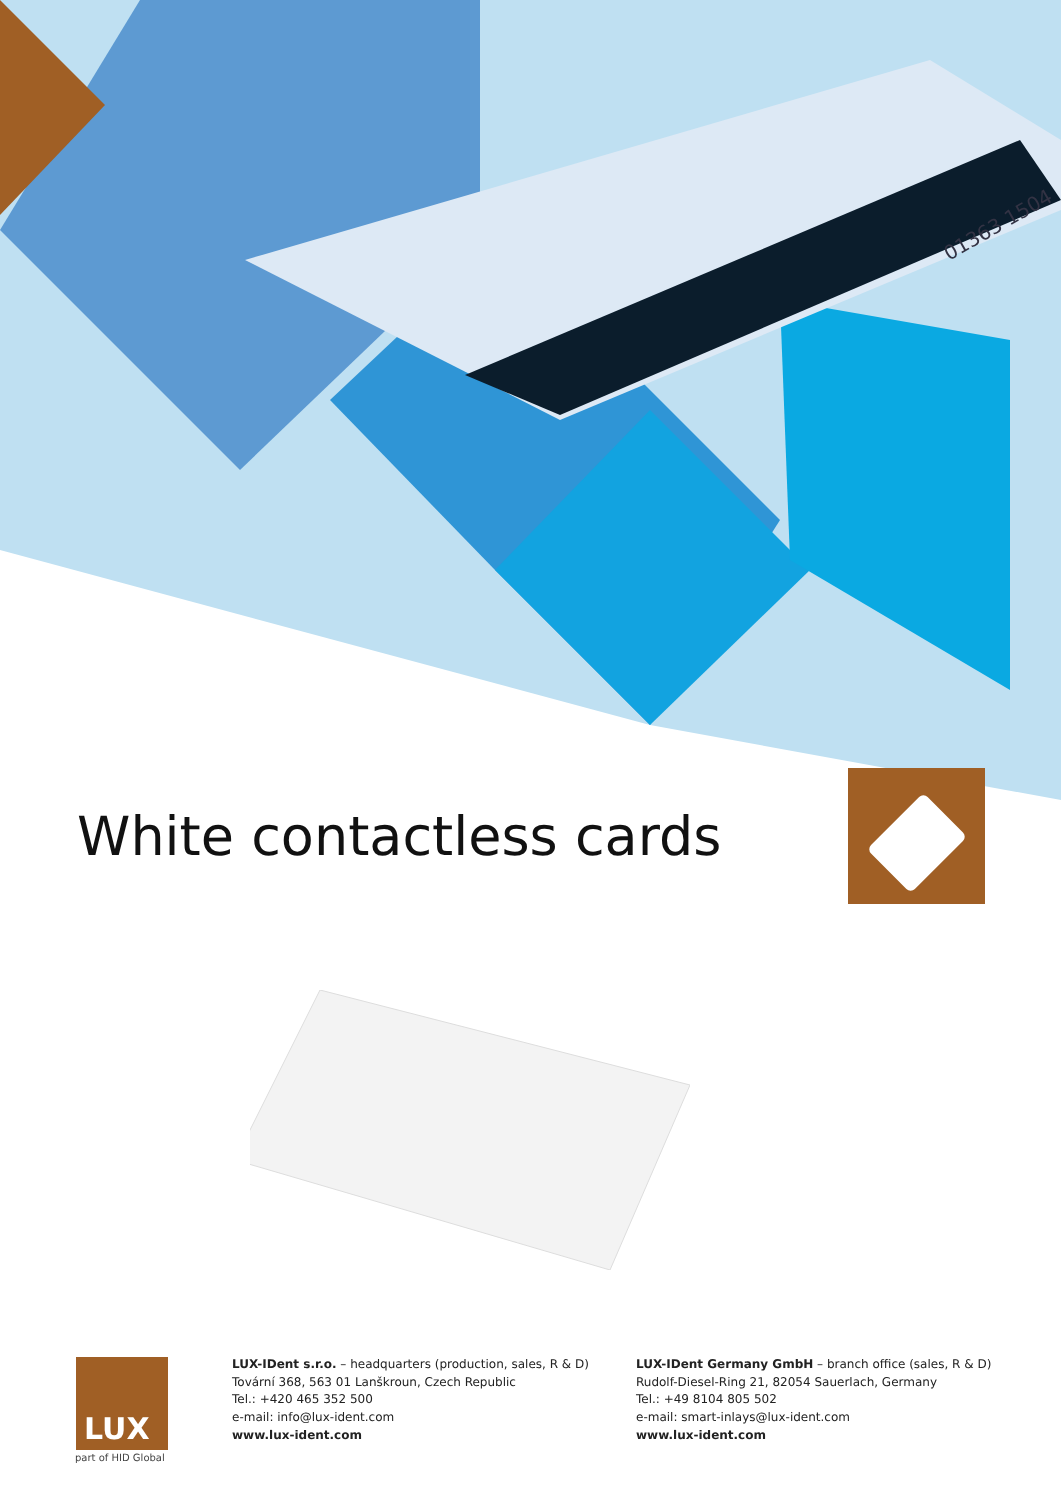01363 1504
White contactless cards
LUX
part of HID Global
LUX-IDent s.r.o. – headquarters (production, sales, R & D)
Tovární 368, 563 01 Lanškroun, Czech Republic
Tel.: +420 465 352 500
e-mail: info@lux-ident.com
www.lux-ident.com
LUX-IDent Germany GmbH – branch office (sales, R & D)
Rudolf-Diesel-Ring 21, 82054 Sauerlach, Germany
Tel.: +49 8104 805 502
e-mail: smart-inlays@lux-ident.com
www.lux-ident.com